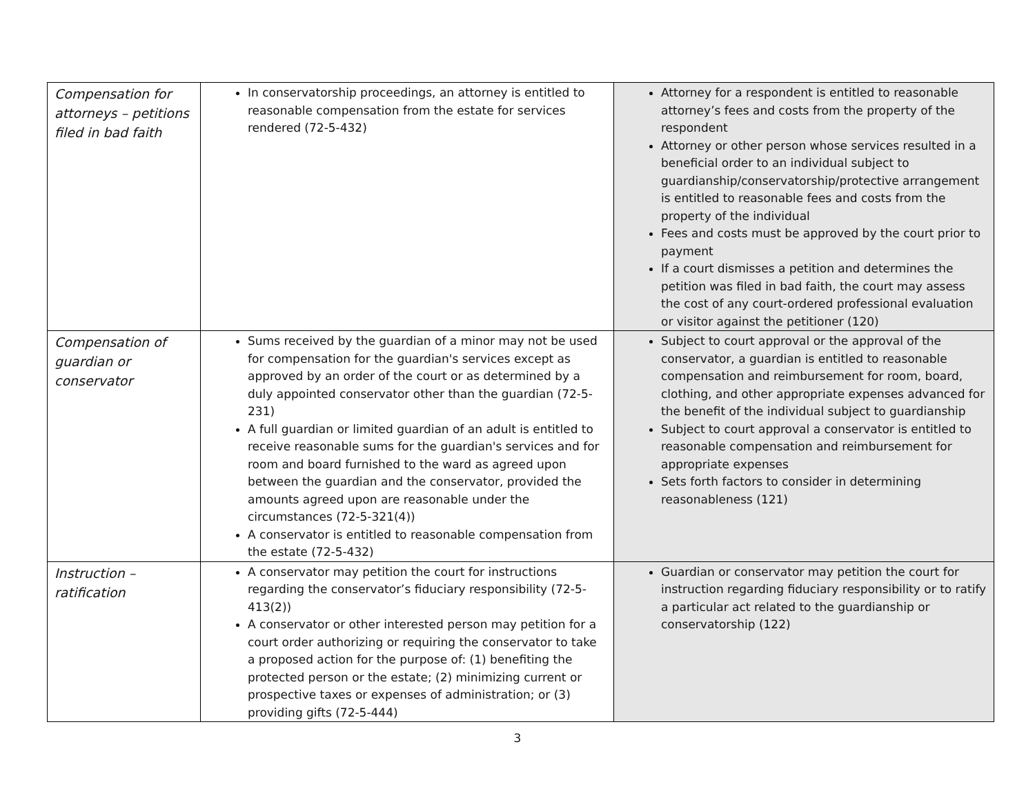| Compensation for attorneys – petitions filed in bad faith | In conservatorship proceedings, an attorney is entitled to reasonable compensation from the estate for services rendered (72-5-432) | Attorney for a respondent is entitled to reasonable attorney’s fees and costs from the property of the respondent Attorney or other person whose services resulted in a beneficial order to an individual subject to guardianship/conservatorship/protective arrangement is entitled to reasonable fees and costs from the property of the individual Fees and costs must be approved by the court prior to payment If a court dismisses a petition and determines the petition was filed in bad faith, the court may assess the cost of any court-ordered professional evaluation or visitor against the petitioner (120) |
| Compensation of guardian or conservator | Sums received by the guardian of a minor may not be used for compensation for the guardian's services except as approved by an order of the court or as determined by a duly appointed conservator other than the guardian (72-5-231) A full guardian or limited guardian of an adult is entitled to receive reasonable sums for the guardian's services and for room and board furnished to the ward as agreed upon between the guardian and the conservator, provided the amounts agreed upon are reasonable under the circumstances (72-5-321(4)) A conservator is entitled to reasonable compensation from the estate (72-5-432) | Subject to court approval or the approval of the conservator, a guardian is entitled to reasonable compensation and reimbursement for room, board, clothing, and other appropriate expenses advanced for the benefit of the individual subject to guardianship Subject to court approval a conservator is entitled to reasonable compensation and reimbursement for appropriate expenses Sets forth factors to consider in determining reasonableness (121) |
| Instruction – ratification | A conservator may petition the court for instructions regarding the conservator’s fiduciary responsibility (72-5-413(2)) A conservator or other interested person may petition for a court order authorizing or requiring the conservator to take a proposed action for the purpose of: (1) benefiting the protected person or the estate; (2) minimizing current or prospective taxes or expenses of administration; or (3) providing gifts (72-5-444) | Guardian or conservator may petition the court for instruction regarding fiduciary responsibility or to ratify a particular act related to the guardianship or conservatorship (122) |
3